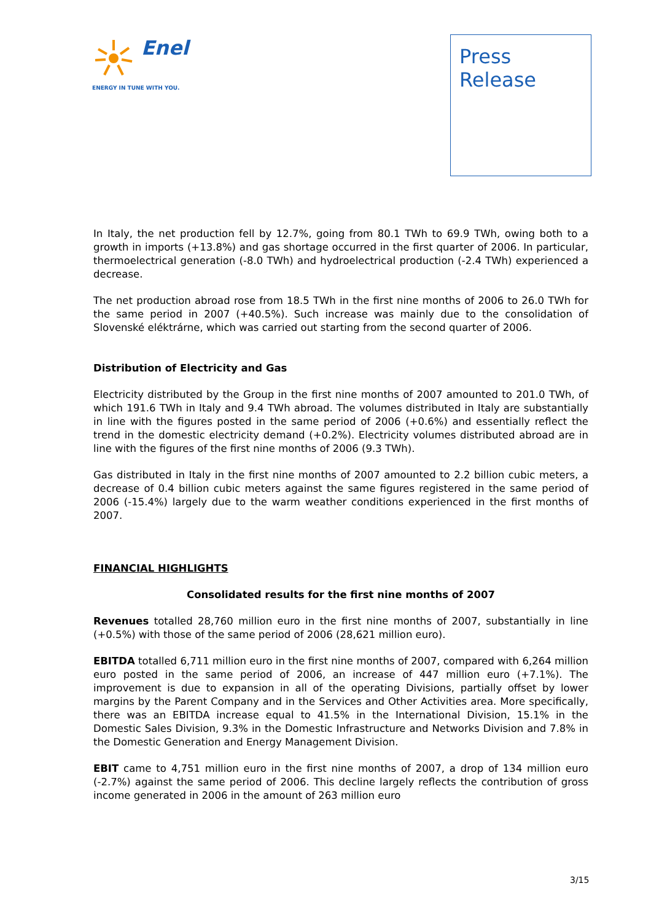Enel
ENERGY IN TUNE WITH YOU.
Press
Release
In Italy, the net production fell by 12.7%, going from 80.1 TWh to 69.9 TWh, owing both to a growth in imports (+13.8%) and gas shortage occurred in the first quarter of 2006. In particular, thermoelectrical generation (-8.0 TWh) and hydroelectrical production (-2.4 TWh) experienced a decrease.
The net production abroad rose from 18.5 TWh in the first nine months of 2006 to 26.0 TWh for the same period in 2007 (+40.5%). Such increase was mainly due to the consolidation of Slovenské eléktrárne, which was carried out starting from the second quarter of 2006.
Distribution of Electricity and Gas
Electricity distributed by the Group in the first nine months of 2007 amounted to 201.0 TWh, of which 191.6 TWh in Italy and 9.4 TWh abroad. The volumes distributed in Italy are substantially in line with the figures posted in the same period of 2006 (+0.6%) and essentially reflect the trend in the domestic electricity demand (+0.2%). Electricity volumes distributed abroad are in line with the figures of the first nine months of 2006 (9.3 TWh).
Gas distributed in Italy in the first nine months of 2007 amounted to 2.2 billion cubic meters, a decrease of 0.4 billion cubic meters against the same figures registered in the same period of 2006 (-15.4%) largely due to the warm weather conditions experienced in the first months of 2007.
FINANCIAL HIGHLIGHTS
Consolidated results for the first nine months of 2007
Revenues totalled 28,760 million euro in the first nine months of 2007, substantially in line (+0.5%) with those of the same period of 2006 (28,621 million euro).
EBITDA totalled 6,711 million euro in the first nine months of 2007, compared with 6,264 million euro posted in the same period of 2006, an increase of 447 million euro (+7.1%). The improvement is due to expansion in all of the operating Divisions, partially offset by lower margins by the Parent Company and in the Services and Other Activities area. More specifically, there was an EBITDA increase equal to 41.5% in the International Division, 15.1% in the Domestic Sales Division, 9.3% in the Domestic Infrastructure and Networks Division and 7.8% in the Domestic Generation and Energy Management Division.
EBIT came to 4,751 million euro in the first nine months of 2007, a drop of 134 million euro (-2.7%) against the same period of 2006. This decline largely reflects the contribution of gross income generated in 2006 in the amount of 263 million euro
3/15